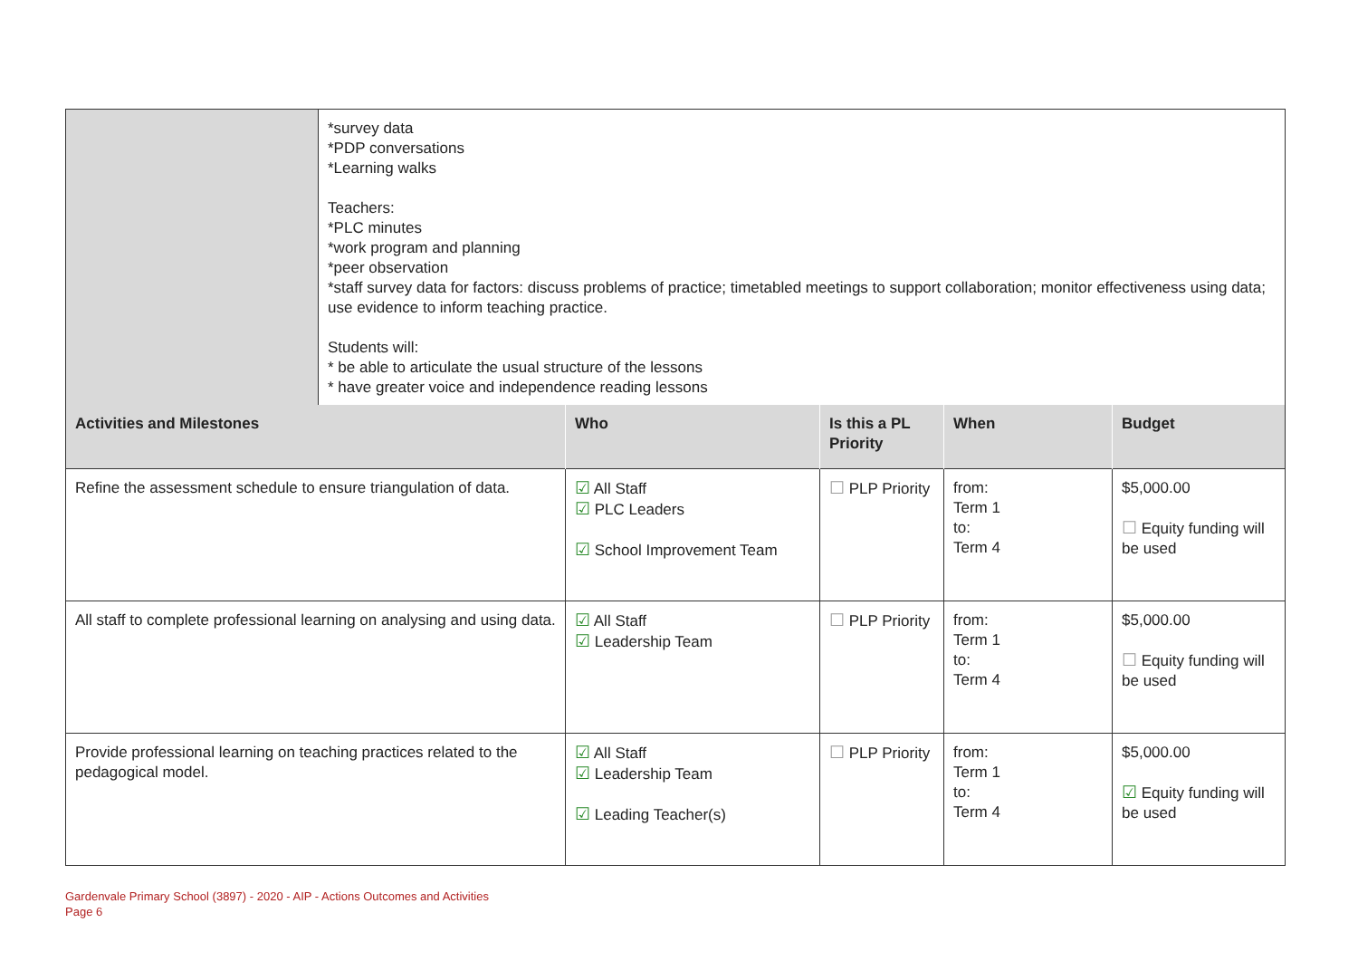| | *survey data *PDP conversations *Learning walks Teachers: *PLC minutes *work program and planning *peer observation *staff survey data for factors: discuss problems of practice; timetabled meetings to support collaboration; monitor effectiveness using data; use evidence to inform teaching practice. Students will: * be able to articulate the usual structure of the lessons * have greater voice and independence reading lessons | | | | |
| Activities and Milestones | | Who | Is this a PL Priority | When | Budget |
| Refine the assessment schedule to ensure triangulation of data. | | ☑ All Staff ☑ PLC Leaders ☑ School Improvement Team | ☐ PLP Priority | from: Term 1 to: Term 4 | $5,000.00 ☐ Equity funding will be used |
| All staff to complete professional learning on analysing and using data. | | ☑ All Staff ☑ Leadership Team | ☐ PLP Priority | from: Term 1 to: Term 4 | $5,000.00 ☐ Equity funding will be used |
| Provide professional learning on teaching practices related to the pedagogical model. | | ☑ All Staff ☑ Leadership Team ☑ Leading Teacher(s) | ☐ PLP Priority | from: Term 1 to: Term 4 | $5,000.00 ☑ Equity funding will be used |
Gardenvale Primary School (3897) - 2020 - AIP - Actions Outcomes and Activities
Page 6